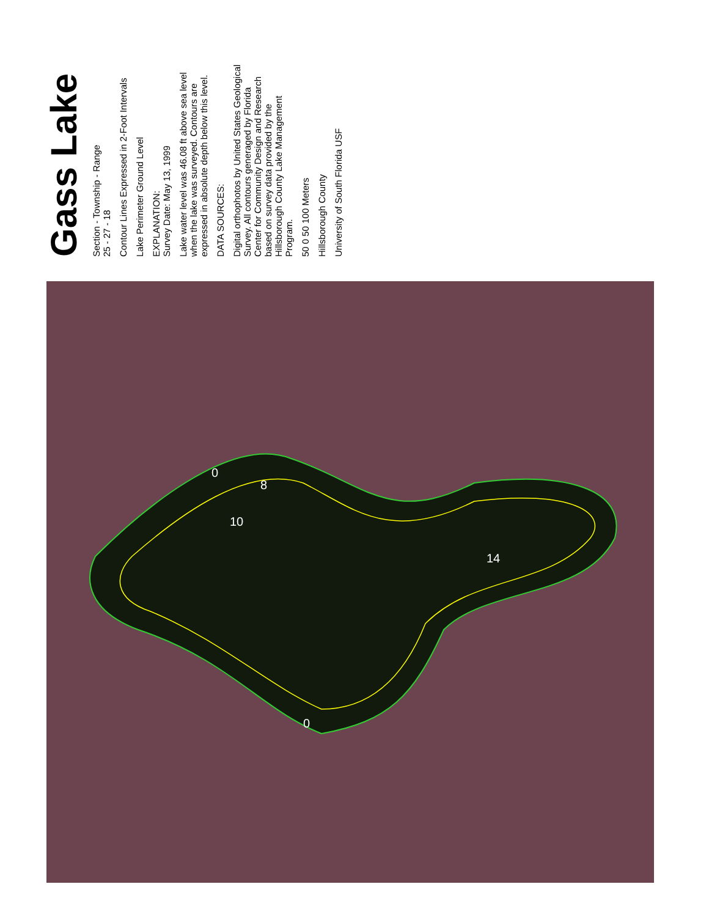Gass Lake
Section - Township - Range
25 - 27 - 18
Contour Lines Expressed in 2-Foot Intervals
Lake Perimeter Ground Level
EXPLANATION:
Survey Date: May 13, 1999
Lake water level was 46.08 ft above sea level when the lake was surveyed. Contours are expressed in absolute depth below this level.
DATA SOURCES:
Digital orthophotos by United States Geological Survey. All contours generaged by Florida Center for Community Design and Research based on survey data provided by the Hillsborough County Lake Management Program.
50 0 50 100 Meters
Hillsborough County
University of South Florida USF
0
8
10
14
0